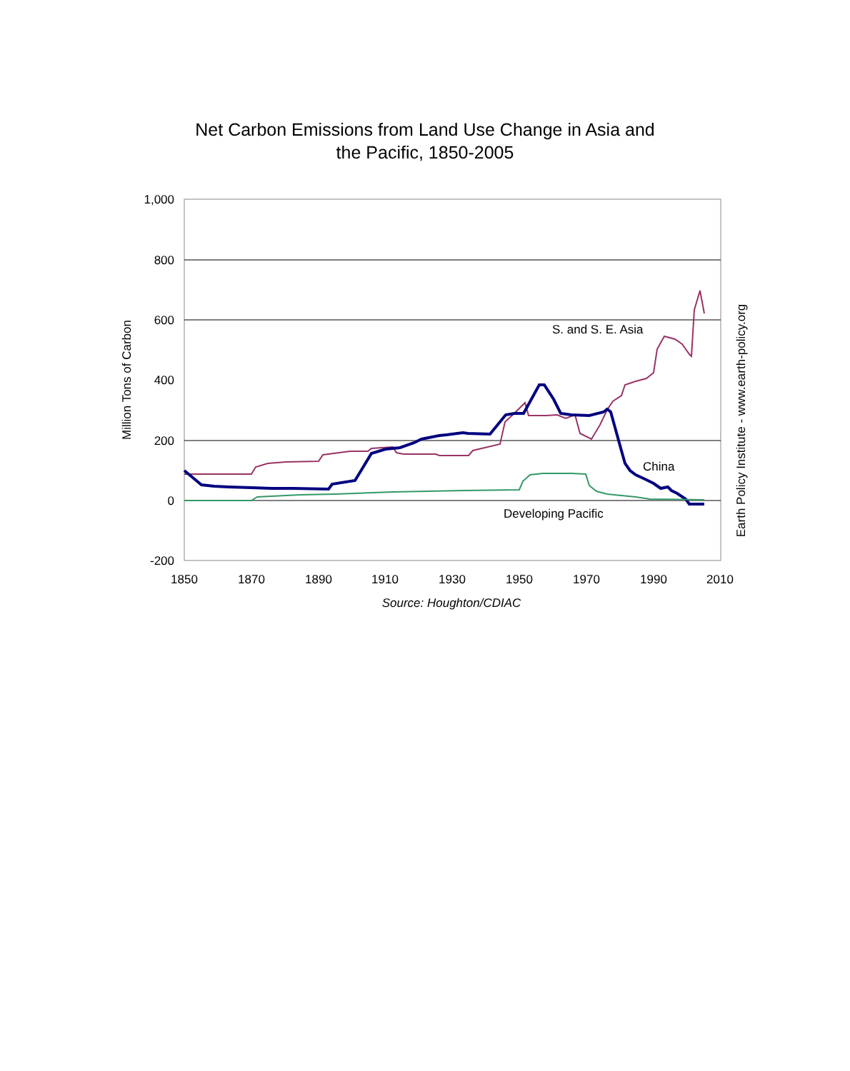Net Carbon Emissions from Land Use Change in Asia and
the Pacific, 1850-2005
1,000
800
600
400
200
0
-200
1850
1870
1890
1910
1930
1950
1970
1990
2010
Source: Houghton/CDIAC
Million Tons of Carbon
Earth Policy Institute - www.earth-policy.org
S. and S. E. Asia
China
Developing Pacific